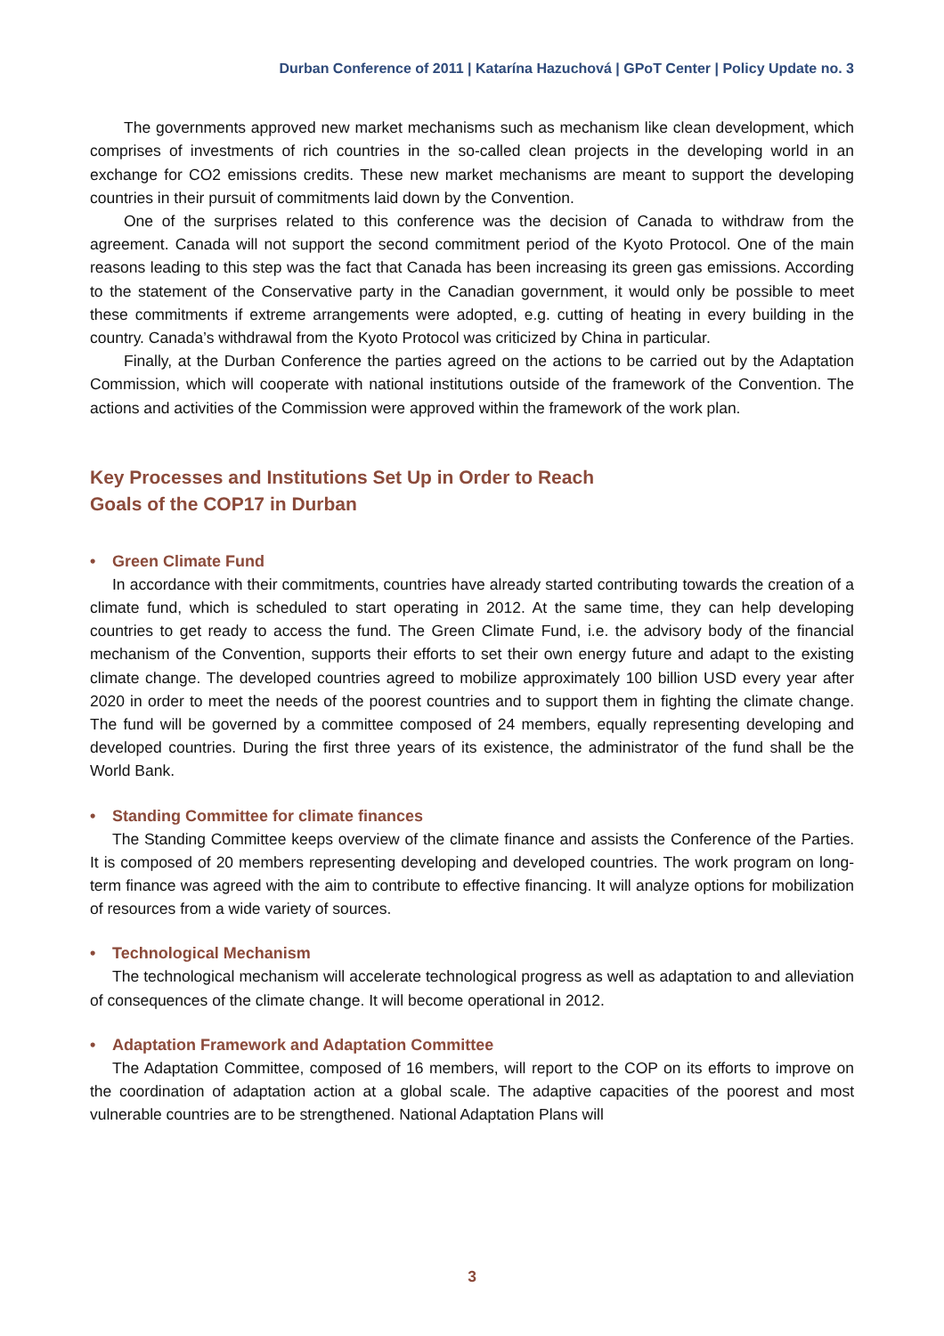Durban Conference of 2011 | Katarína Hazuchová | GPoT Center | Policy Update no. 3
The governments approved new market mechanisms such as mechanism like clean development, which comprises of investments of rich countries in the so-called clean projects in the developing world in an exchange for CO2 emissions credits. These new market mechanisms are meant to support the developing countries in their pursuit of commitments laid down by the Convention.
One of the surprises related to this conference was the decision of Canada to withdraw from the agreement. Canada will not support the second commitment period of the Kyoto Protocol. One of the main reasons leading to this step was the fact that Canada has been increasing its green gas emissions. According to the statement of the Conservative party in the Canadian government, it would only be possible to meet these commitments if extreme arrangements were adopted, e.g. cutting of heating in every building in the country. Canada’s withdrawal from the Kyoto Protocol was criticized by China in particular.
Finally, at the Durban Conference the parties agreed on the actions to be carried out by the Adaptation Commission, which will cooperate with national institutions outside of the framework of the Convention. The actions and activities of the Commission were approved within the framework of the work plan.
Key Processes and Institutions Set Up in Order to Reach
Goals of the COP17 in Durban
• Green Climate Fund
In accordance with their commitments, countries have already started contributing towards the creation of a climate fund, which is scheduled to start operating in 2012. At the same time, they can help developing countries to get ready to access the fund. The Green Climate Fund, i.e. the advisory body of the financial mechanism of the Convention, supports their efforts to set their own energy future and adapt to the existing climate change. The developed countries agreed to mobilize approximately 100 billion USD every year after 2020 in order to meet the needs of the poorest countries and to support them in fighting the climate change. The fund will be governed by a committee composed of 24 members, equally representing developing and developed countries. During the first three years of its existence, the administrator of the fund shall be the World Bank.
• Standing Committee for climate finances
The Standing Committee keeps overview of the climate finance and assists the Conference of the Parties. It is composed of 20 members representing developing and developed countries. The work program on long-term finance was agreed with the aim to contribute to effective financing. It will analyze options for mobilization of resources from a wide variety of sources.
• Technological Mechanism
The technological mechanism will accelerate technological progress as well as adaptation to and alleviation of consequences of the climate change. It will become operational in 2012.
• Adaptation Framework and Adaptation Committee
The Adaptation Committee, composed of 16 members, will report to the COP on its efforts to improve on the coordination of adaptation action at a global scale. The adaptive capacities of the poorest and most vulnerable countries are to be strengthened. National Adaptation Plans will
3